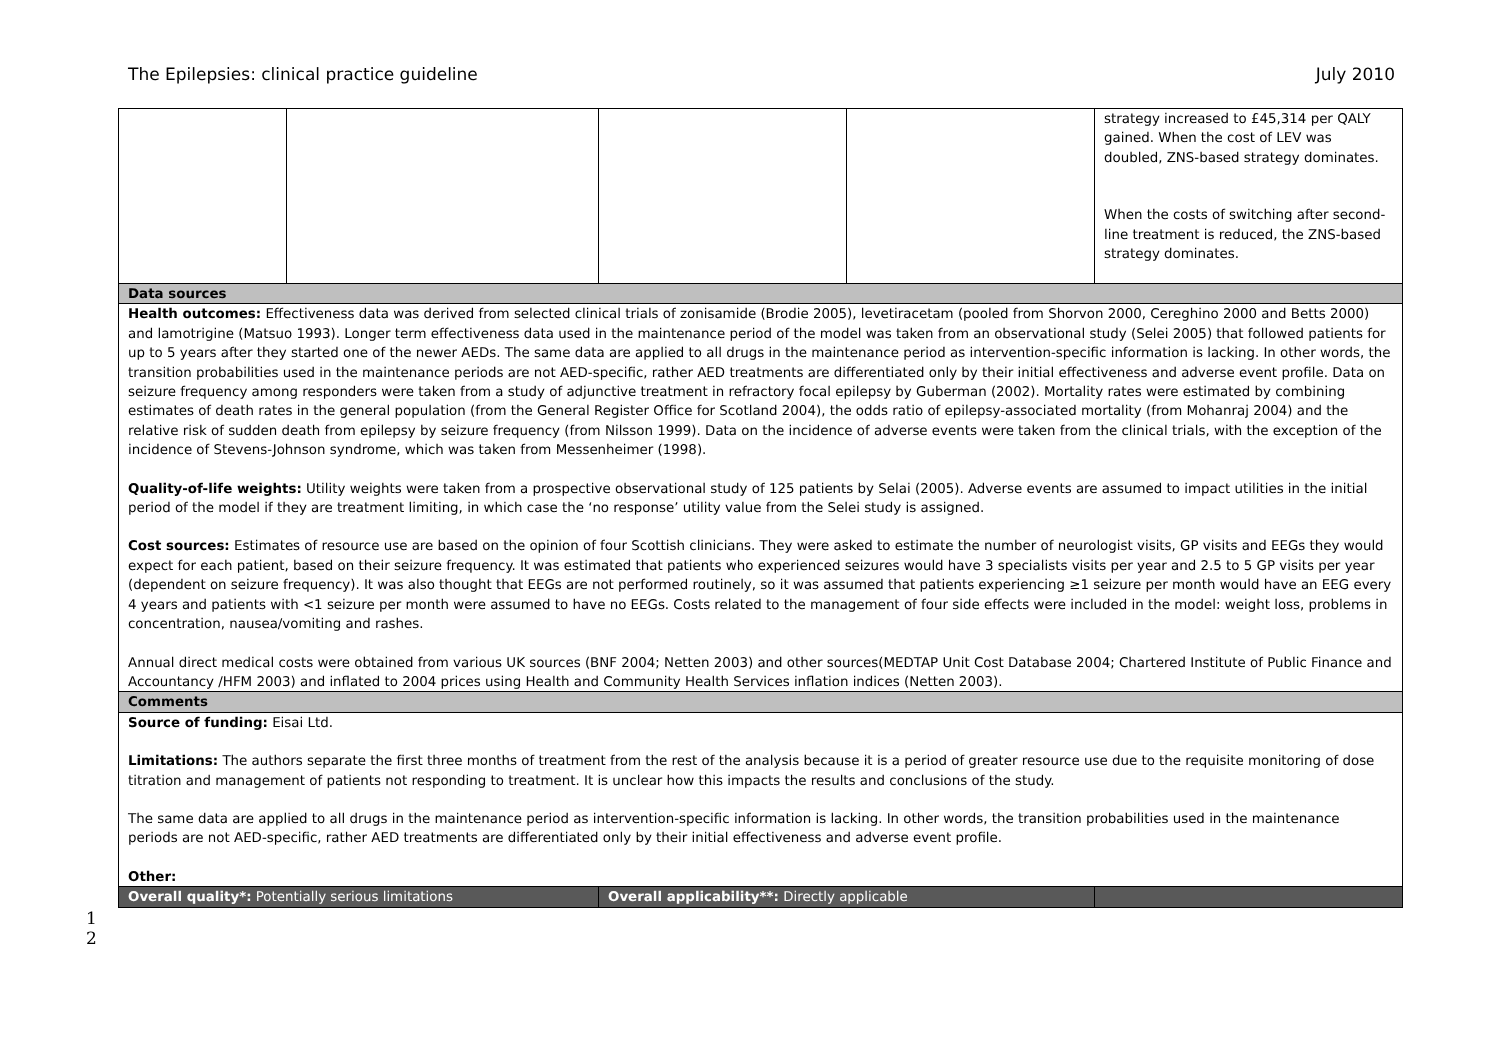The Epilepsies: clinical practice guideline July 2010
| | | | | strategy increased to £45,314 per QALY gained. When the cost of LEV was doubled, ZNS-based strategy dominates. When the costs of switching after second-line treatment is reduced, the ZNS-based strategy dominates. |
| Data sources | | | | |
| Health outcomes: Effectiveness data was derived from selected clinical trials of zonisamide (Brodie 2005), levetiracetam (pooled from Shorvon 2000, Cereghino 2000 and Betts 2000) and lamotrigine (Matsuo 1993). Longer term effectiveness data used in the maintenance period of the model was taken from an observational study (Selei 2005) that followed patients for up to 5 years after they started one of the newer AEDs. The same data are applied to all drugs in the maintenance period as intervention-specific information is lacking. In other words, the transition probabilities used in the maintenance periods are not AED-specific, rather AED treatments are differentiated only by their initial effectiveness and adverse event profile. Data on seizure frequency among responders were taken from a study of adjunctive treatment in refractory focal epilepsy by Guberman (2002). Mortality rates were estimated by combining estimates of death rates in the general population (from the General Register Office for Scotland 2004), the odds ratio of epilepsy-associated mortality (from Mohanraj 2004) and the relative risk of sudden death from epilepsy by seizure frequency (from Nilsson 1999). Data on the incidence of adverse events were taken from the clinical trials, with the exception of the incidence of Stevens-Johnson syndrome, which was taken from Messenheimer (1998). Quality-of-life weights: Utility weights were taken from a prospective observational study of 125 patients by Selai (2005). Adverse events are assumed to impact utilities in the initial period of the model if they are treatment limiting, in which case the ‘no response’ utility value from the Selei study is assigned. Cost sources: Estimates of resource use are based on the opinion of four Scottish clinicians. They were asked to estimate the number of neurologist visits, GP visits and EEGs they would expect for each patient, based on their seizure frequency. It was estimated that patients who experienced seizures would have 3 specialists visits per year and 2.5 to 5 GP visits per year (dependent on seizure frequency). It was also thought that EEGs are not performed routinely, so it was assumed that patients experiencing ≥1 seizure per month would have an EEG every 4 years and patients with <1 seizure per month were assumed to have no EEGs. Costs related to the management of four side effects were included in the model: weight loss, problems in concentration, nausea/vomiting and rashes. Annual direct medical costs were obtained from various UK sources (BNF 2004; Netten 2003) and other sources(MEDTAP Unit Cost Database 2004; Chartered Institute of Public Finance and Accountancy /HFM 2003) and inflated to 2004 prices using Health and Community Health Services inflation indices (Netten 2003). | | | | |
| Comments | | | | |
| Source of funding: Eisai Ltd. Limitations: The authors separate the first three months of treatment from the rest of the analysis because it is a period of greater resource use due to the requisite monitoring of dose titration and management of patients not responding to treatment. It is unclear how this impacts the results and conclusions of the study. The same data are applied to all drugs in the maintenance period as intervention-specific information is lacking. In other words, the transition probabilities used in the maintenance periods are not AED-specific, rather AED treatments are differentiated only by their initial effectiveness and adverse event profile. Other: | | | | |
| Overall quality*: Potentially serious limitations | | Overall applicability**: Directly applicable | | |
1
2